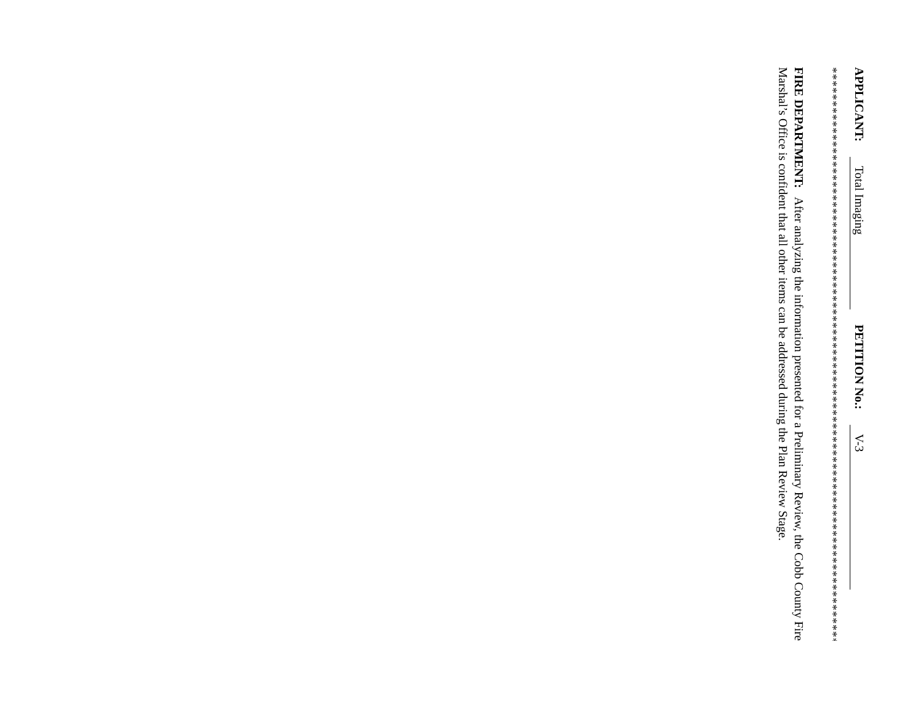APPLICANT: Total Imaging PETITION No.: V-3
**************************************************************************************
FIRE DEPARTMENT: After analyzing the information presented for a Preliminary Review, the Cobb County Fire Marshal’s Office is confident that all other items can be addressed during the Plan Review Stage.